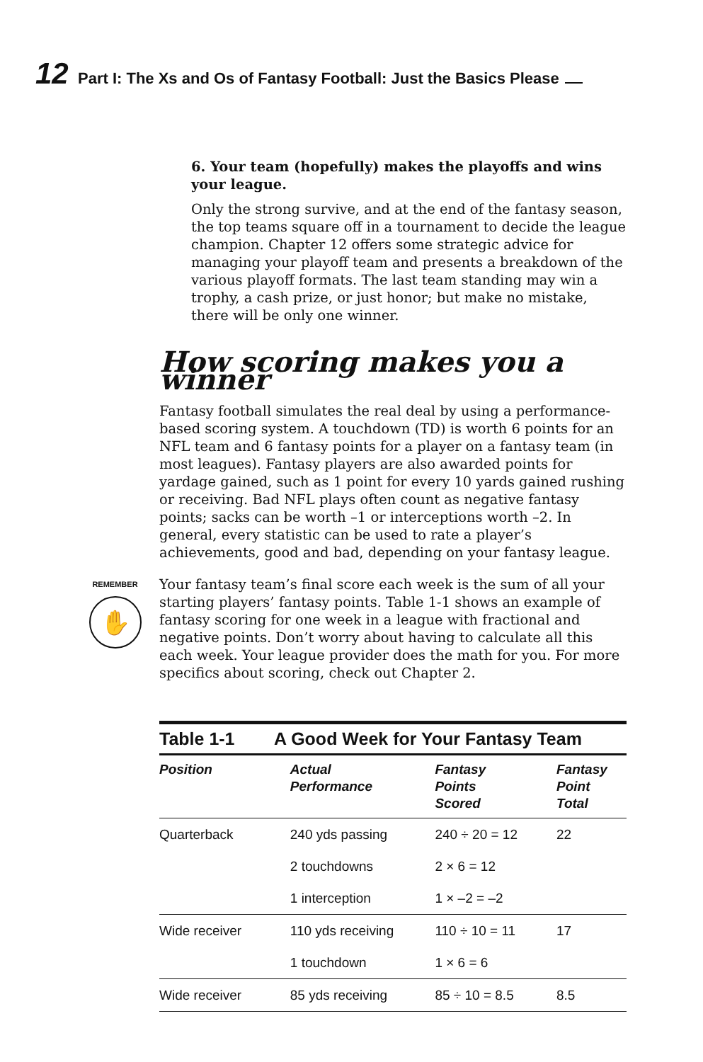12 Part I: The Xs and Os of Fantasy Football: Just the Basics Please
6. Your team (hopefully) makes the playoffs and wins your league.
Only the strong survive, and at the end of the fantasy season, the top teams square off in a tournament to decide the league champion. Chapter 12 offers some strategic advice for managing your playoff team and presents a breakdown of the various playoff formats. The last team standing may win a trophy, a cash prize, or just honor; but make no mistake, there will be only one winner.
How scoring makes you a winner
Fantasy football simulates the real deal by using a performance-based scoring system. A touchdown (TD) is worth 6 points for an NFL team and 6 fantasy points for a player on a fantasy team (in most leagues). Fantasy players are also awarded points for yardage gained, such as 1 point for every 10 yards gained rushing or receiving. Bad NFL plays often count as negative fantasy points; sacks can be worth –1 or interceptions worth –2. In general, every statistic can be used to rate a player’s achievements, good and bad, depending on your fantasy league.
REMEMBER
✋
Your fantasy team’s final score each week is the sum of all your starting players’ fantasy points. Table 1-1 shows an example of fantasy scoring for one week in a league with fractional and negative points. Don’t worry about having to calculate all this each week. Your league provider does the math for you. For more specifics about scoring, check out Chapter 2.
Table 1-1 A Good Week for Your Fantasy Team
| Position | Actual Performance | Fantasy Points Scored | Fantasy Point Total |
| --- | --- | --- | --- |
| Quarterback | 240 yds passing | 240 ÷ 20 = 12 | 22 |
| | 2 touchdowns | 2 × 6 = 12 | |
| | 1 interception | 1 × –2 = –2 | |
| Wide receiver | 110 yds receiving | 110 ÷ 10 = 11 | 17 |
| | 1 touchdown | 1 × 6 = 6 | |
| Wide receiver | 85 yds receiving | 85 ÷ 10 = 8.5 | 8.5 |